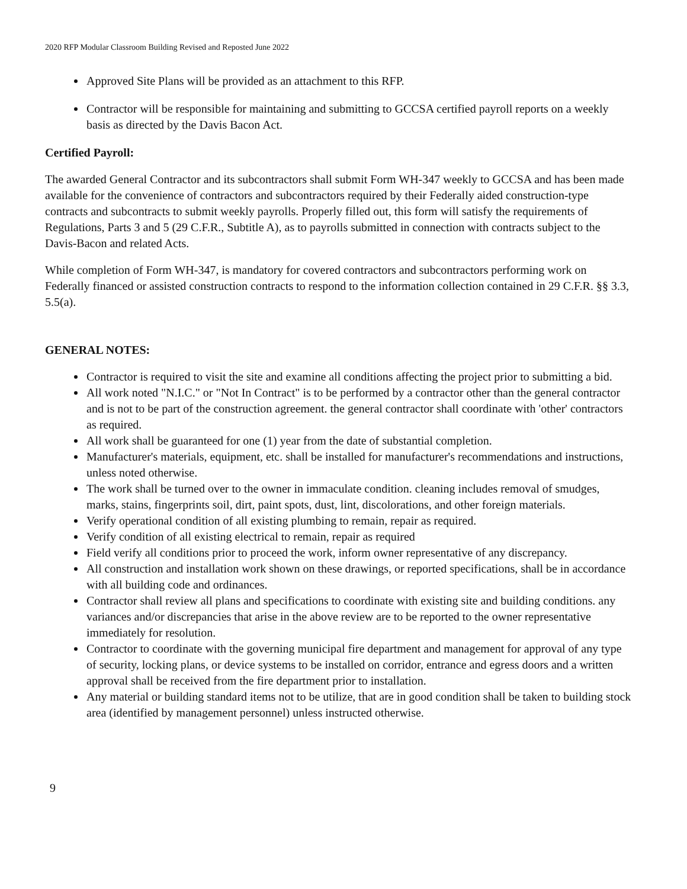2020 RFP Modular Classroom Building Revised and Reposted June 2022
Approved Site Plans will be provided as an attachment to this RFP.
Contractor will be responsible for maintaining and submitting to GCCSA certified payroll reports on a weekly basis as directed by the Davis Bacon Act.
Certified Payroll:
The awarded General Contractor and its subcontractors shall submit Form WH-347 weekly to GCCSA and has been made available for the convenience of contractors and subcontractors required by their Federally aided construction-type contracts and subcontracts to submit weekly payrolls. Properly filled out, this form will satisfy the requirements of Regulations, Parts 3 and 5 (29 C.F.R., Subtitle A), as to payrolls submitted in connection with contracts subject to the Davis-Bacon and related Acts.
While completion of Form WH-347, is mandatory for covered contractors and subcontractors performing work on Federally financed or assisted construction contracts to respond to the information collection contained in 29 C.F.R. §§ 3.3, 5.5(a).
GENERAL NOTES:
Contractor is required to visit the site and examine all conditions affecting the project prior to submitting a bid.
All work noted "N.I.C." or "Not In Contract" is to be performed by a contractor other than the general contractor and is not to be part of the construction agreement. the general contractor shall coordinate with 'other' contractors as required.
All work shall be guaranteed for one (1) year from the date of substantial completion.
Manufacturer's materials, equipment, etc. shall be installed for manufacturer's recommendations and instructions, unless noted otherwise.
The work shall be turned over to the owner in immaculate condition. cleaning includes removal of smudges, marks, stains, fingerprints soil, dirt, paint spots, dust, lint, discolorations, and other foreign materials.
Verify operational condition of all existing plumbing to remain, repair as required.
Verify condition of all existing electrical to remain, repair as required
Field verify all conditions prior to proceed the work, inform owner representative of any discrepancy.
All construction and installation work shown on these drawings, or reported specifications, shall be in accordance with all building code and ordinances.
Contractor shall review all plans and specifications to coordinate with existing site and building conditions. any variances and/or discrepancies that arise in the above review are to be reported to the owner representative immediately for resolution.
Contractor to coordinate with the governing municipal fire department and management for approval of any type of security, locking plans, or device systems to be installed on corridor, entrance and egress doors and a written approval shall be received from the fire department prior to installation.
Any material or building standard items not to be utilize, that are in good condition shall be taken to building stock area (identified by management personnel) unless instructed otherwise.
9